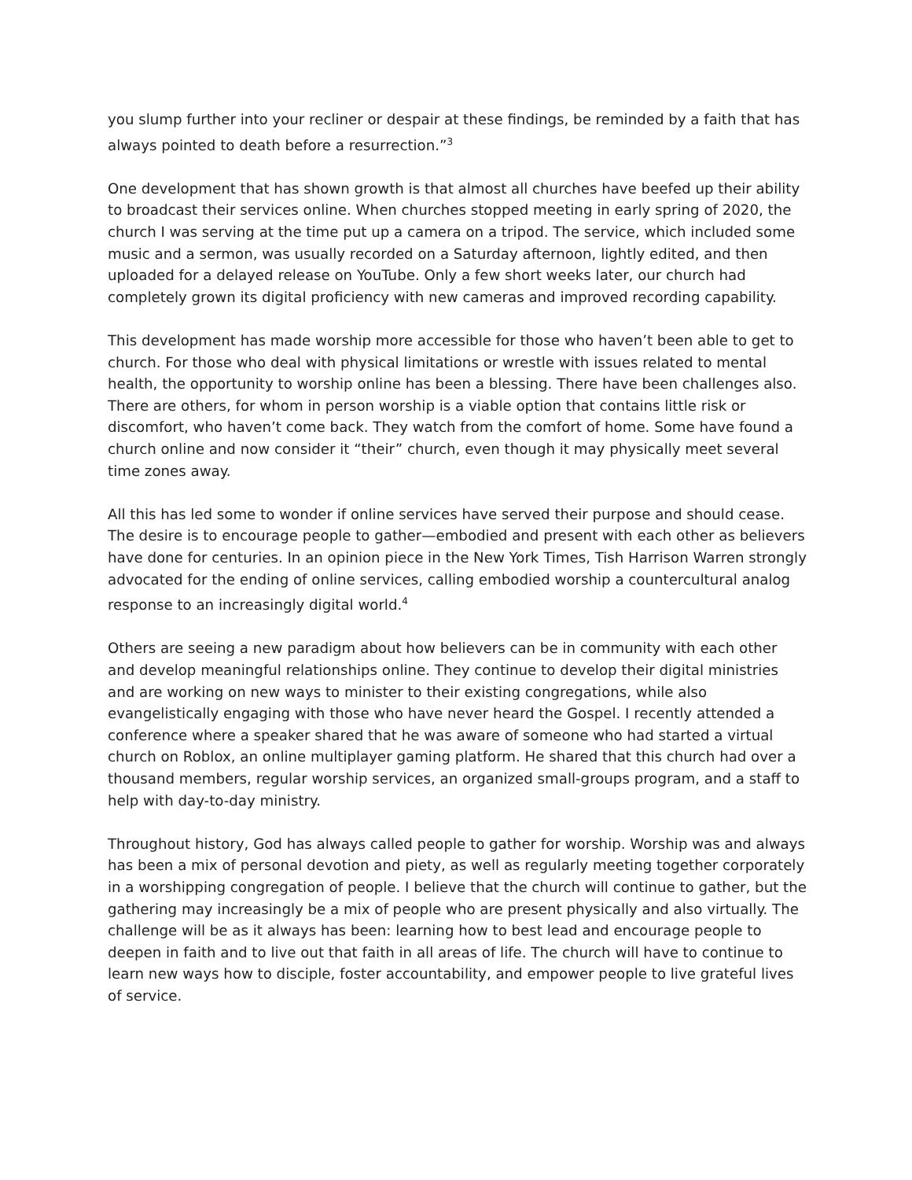you slump further into your recliner or despair at these findings, be reminded by a faith that has always pointed to death before a resurrection.”<sup>3</sup>
One development that has shown growth is that almost all churches have beefed up their ability to broadcast their services online. When churches stopped meeting in early spring of 2020, the church I was serving at the time put up a camera on a tripod. The service, which included some music and a sermon, was usually recorded on a Saturday afternoon, lightly edited, and then uploaded for a delayed release on YouTube. Only a few short weeks later, our church had completely grown its digital proficiency with new cameras and improved recording capability.
This development has made worship more accessible for those who haven’t been able to get to church. For those who deal with physical limitations or wrestle with issues related to mental health, the opportunity to worship online has been a blessing. There have been challenges also. There are others, for whom in person worship is a viable option that contains little risk or discomfort, who haven’t come back. They watch from the comfort of home. Some have found a church online and now consider it “their” church, even though it may physically meet several time zones away.
All this has led some to wonder if online services have served their purpose and should cease. The desire is to encourage people to gather—embodied and present with each other as believers have done for centuries. In an opinion piece in the New York Times, Tish Harrison Warren strongly advocated for the ending of online services, calling embodied worship a countercultural analog response to an increasingly digital world.<sup>4</sup>
Others are seeing a new paradigm about how believers can be in community with each other and develop meaningful relationships online. They continue to develop their digital ministries and are working on new ways to minister to their existing congregations, while also evangelistically engaging with those who have never heard the Gospel. I recently attended a conference where a speaker shared that he was aware of someone who had started a virtual church on Roblox, an online multiplayer gaming platform. He shared that this church had over a thousand members, regular worship services, an organized small-groups program, and a staff to help with day-to-day ministry.
Throughout history, God has always called people to gather for worship. Worship was and always has been a mix of personal devotion and piety, as well as regularly meeting together corporately in a worshipping congregation of people. I believe that the church will continue to gather, but the gathering may increasingly be a mix of people who are present physically and also virtually. The challenge will be as it always has been: learning how to best lead and encourage people to deepen in faith and to live out that faith in all areas of life. The church will have to continue to learn new ways how to disciple, foster accountability, and empower people to live grateful lives of service.